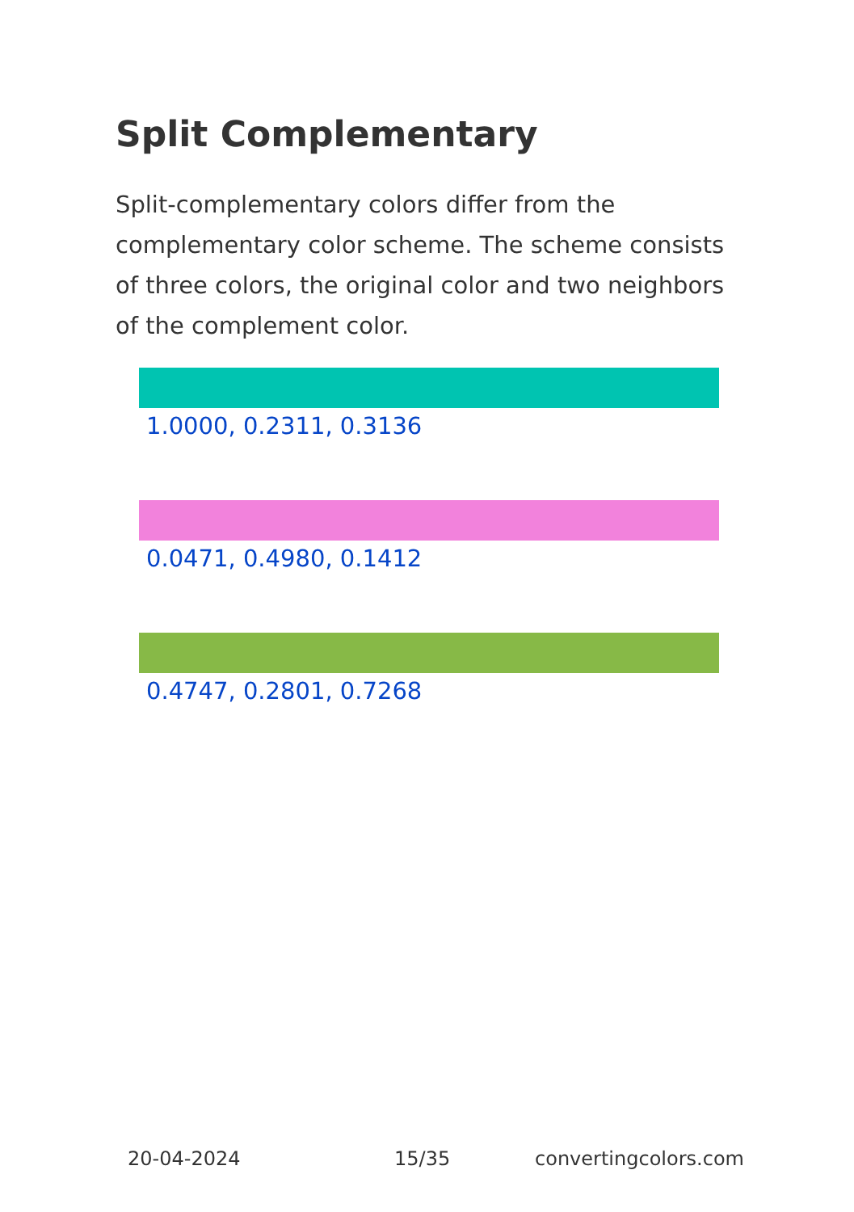Split Complementary
Split-complementary colors differ from the complementary color scheme. The scheme consists of three colors, the original color and two neighbors of the complement color.
1.0000, 0.2311, 0.3136
0.0471, 0.4980, 0.1412
0.4747, 0.2801, 0.7268
20-04-2024 15/35 convertingcolors.com